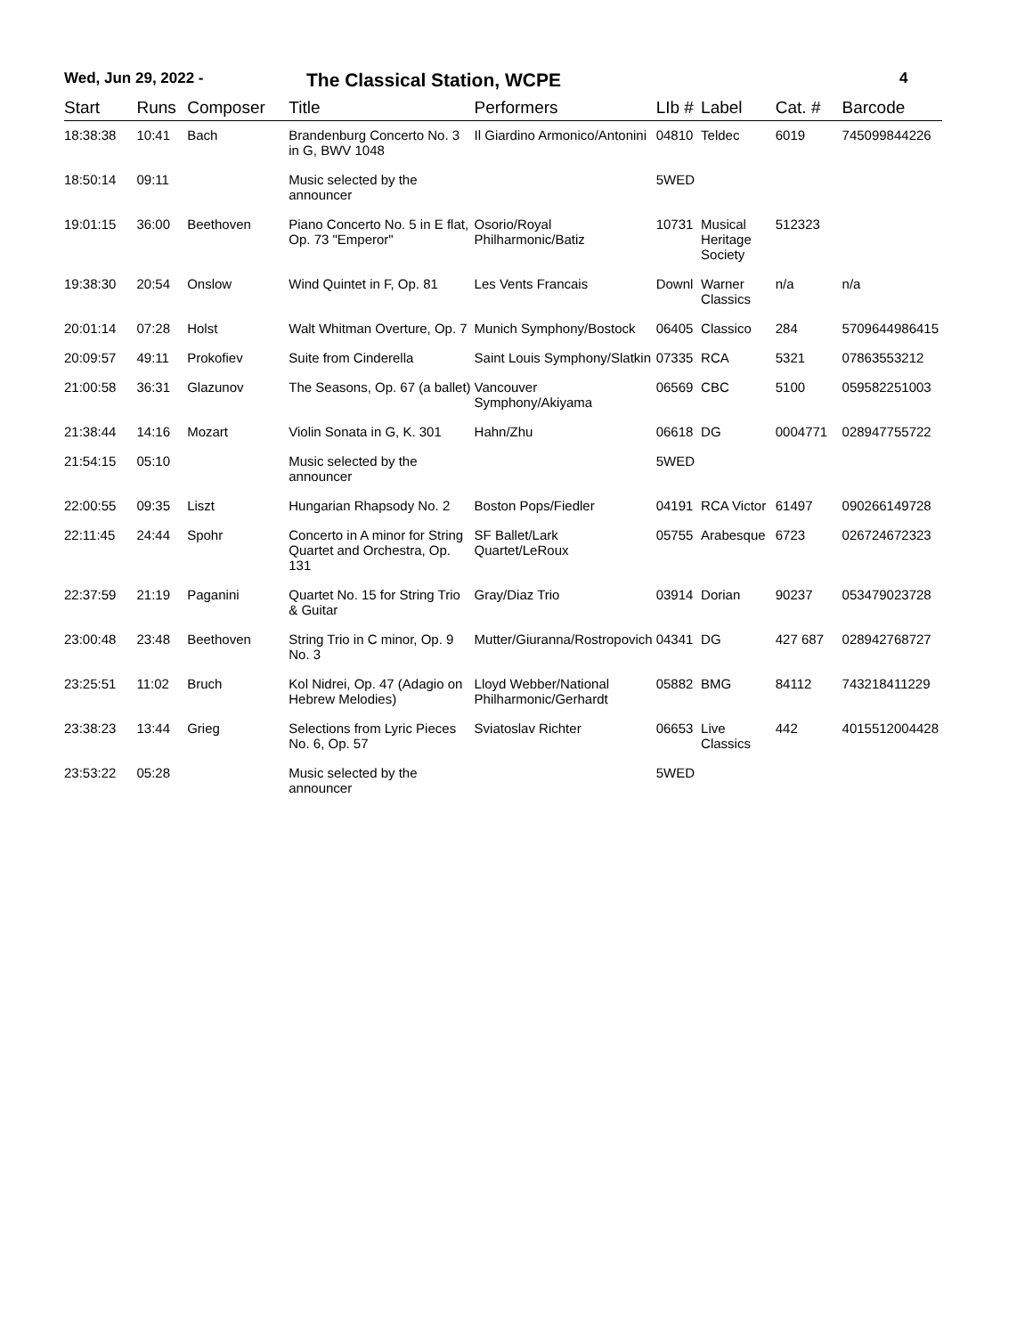Wed, Jun 29, 2022 - The Classical Station, WCPE 4
| Start | Runs | Composer | Title | Performers | LIb # | Label | Cat. # | Barcode |
| --- | --- | --- | --- | --- | --- | --- | --- | --- |
| 18:38:38 | 10:41 | Bach | Brandenburg Concerto No. 3 in G, BWV 1048 | Il Giardino Armonico/Antonini | 04810 | Teldec | 6019 | 745099844226 |
| 18:50:14 | 09:11 | | Music selected by the announcer | | 5WED | | | |
| 19:01:15 | 36:00 | Beethoven | Piano Concerto No. 5 in E flat, Op. 73 "Emperor" | Osorio/Royal Philharmonic/Batiz | 10731 | Musical Heritage Society | 512323 | |
| 19:38:30 | 20:54 | Onslow | Wind Quintet in F, Op. 81 | Les Vents Francais | Downl | Warner Classics | n/a | n/a |
| 20:01:14 | 07:28 | Holst | Walt Whitman Overture, Op. 7 | Munich Symphony/Bostock | 06405 | Classico | 284 | 5709644986415 |
| 20:09:57 | 49:11 | Prokofiev | Suite from Cinderella | Saint Louis Symphony/Slatkin | 07335 | RCA | 5321 | 07863553212 |
| 21:00:58 | 36:31 | Glazunov | The Seasons, Op. 67 (a ballet) | Vancouver Symphony/Akiyama | 06569 | CBC | 5100 | 059582251003 |
| 21:38:44 | 14:16 | Mozart | Violin Sonata in G, K. 301 | Hahn/Zhu | 06618 | DG | 0004771 | 028947755722 |
| 21:54:15 | 05:10 | | Music selected by the announcer | | 5WED | | | |
| 22:00:55 | 09:35 | Liszt | Hungarian Rhapsody No. 2 | Boston Pops/Fiedler | 04191 | RCA Victor | 61497 | 090266149728 |
| 22:11:45 | 24:44 | Spohr | Concerto in A minor for String Quartet and Orchestra, Op. 131 | SF Ballet/Lark Quartet/LeRoux | 05755 | Arabesque | 6723 | 026724672323 |
| 22:37:59 | 21:19 | Paganini | Quartet No. 15 for String Trio & Guitar | Gray/Diaz Trio | 03914 | Dorian | 90237 | 053479023728 |
| 23:00:48 | 23:48 | Beethoven | String Trio in C minor, Op. 9 No. 3 | Mutter/Giuranna/Rostropovich | 04341 | DG | 427 687 | 028942768727 |
| 23:25:51 | 11:02 | Bruch | Kol Nidrei, Op. 47 (Adagio on Hebrew Melodies) | Lloyd Webber/National Philharmonic/Gerhardt | 05882 | BMG | 84112 | 743218411229 |
| 23:38:23 | 13:44 | Grieg | Selections from Lyric Pieces No. 6, Op. 57 | Sviatoslav Richter | 06653 | Live Classics | 442 | 4015512004428 |
| 23:53:22 | 05:28 | | Music selected by the announcer | | 5WED | | | |